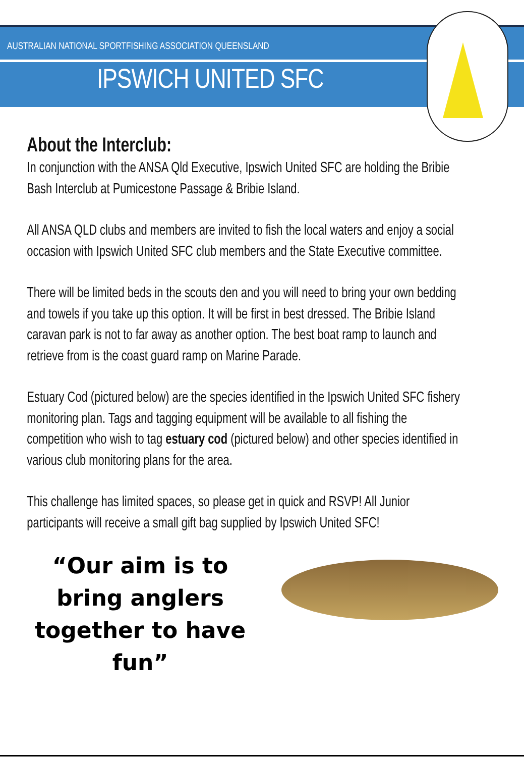AUSTRALIAN NATIONAL SPORTFISHING ASSOCIATION QUEENSLAND
IPSWICH UNITED SFC
About the Interclub:
In conjunction with the ANSA Qld Executive, Ipswich United SFC are holding the Bribie Bash Interclub at Pumicestone Passage & Bribie Island.
All ANSA QLD clubs and members are invited to fish the local waters and enjoy a social occasion with Ipswich United SFC club members and the State Executive committee.
There will be limited beds in the scouts den and you will need to bring your own bedding and towels if you take up this option. It will be first in best dressed. The Bribie Island caravan park is not to far away as another option. The best boat ramp to launch and retrieve from is the coast guard ramp on Marine Parade.
Estuary Cod (pictured below) are the species identified in the Ipswich United SFC fishery monitoring plan. Tags and tagging equipment will be available to all fishing the competition who wish to tag estuary cod (pictured below) and other species identified in various club monitoring plans for the area.
This challenge has limited spaces, so please get in quick and RSVP! All Junior participants will receive a small gift bag supplied by Ipswich United SFC!
“Our aim is to bring anglers together to have fun”